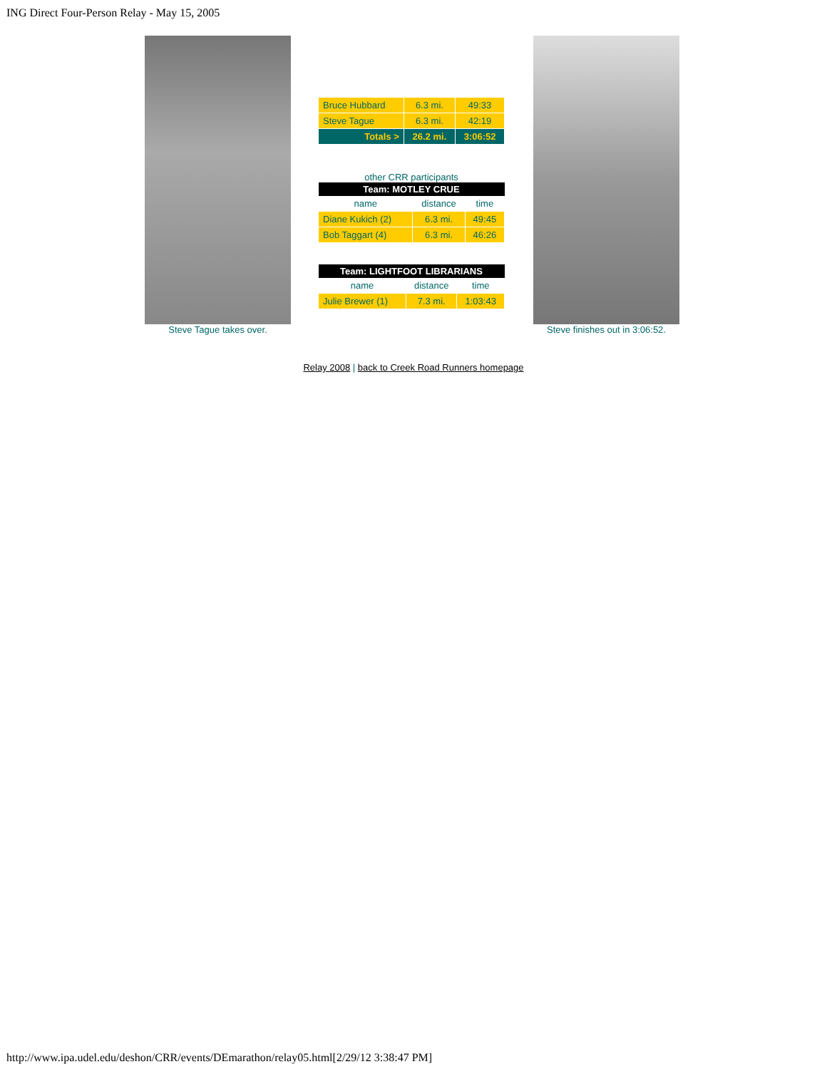ING Direct Four-Person Relay - May 15, 2005
Steve Tague takes over.
| Bruce Hubbard | 6.3 mi. | 49:33 |
| Steve Tague | 6.3 mi. | 42:19 |
| Totals > | 26.2 mi. | 3:06:52 |
other CRR participants
| Team: MOTLEY CRUE | | |
| --- | --- | --- |
| name | distance | time |
| Diane Kukich (2) | 6.3 mi. | 49:45 |
| Bob Taggart (4) | 6.3 mi. | 46:26 |
| Team: LIGHTFOOT LIBRARIANS | | |
| --- | --- | --- |
| name | distance | time |
| Julie Brewer (1) | 7.3 mi. | 1:03:43 |
Steve finishes out in 3:06:52.
Relay 2008 | back to Creek Road Runners homepage
http://www.ipa.udel.edu/deshon/CRR/events/DEmarathon/relay05.html[2/29/12 3:38:47 PM]